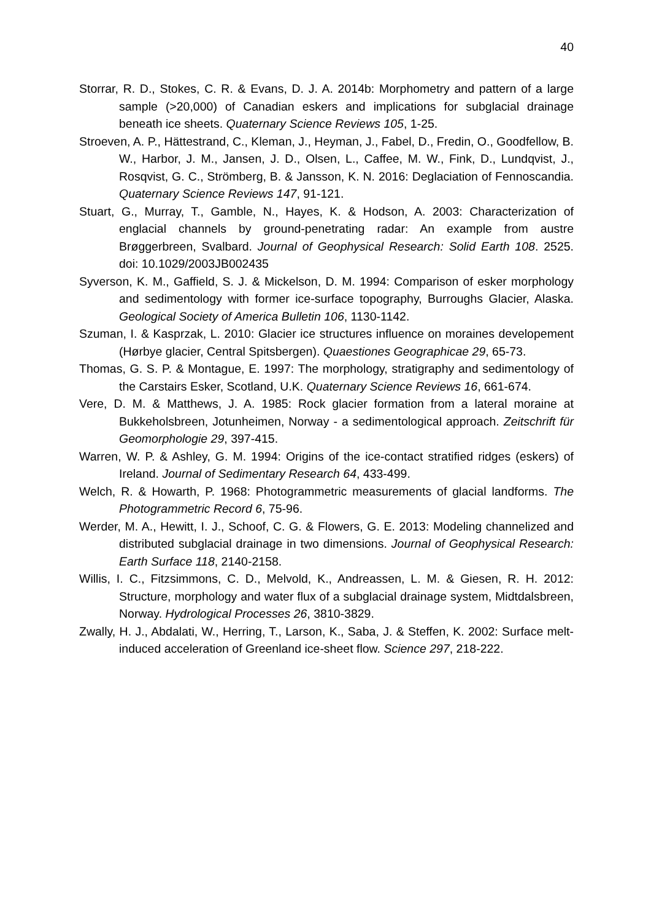40
Storrar, R. D., Stokes, C. R. & Evans, D. J. A. 2014b: Morphometry and pattern of a large sample (>20,000) of Canadian eskers and implications for subglacial drainage beneath ice sheets. Quaternary Science Reviews 105, 1-25.
Stroeven, A. P., Hättestrand, C., Kleman, J., Heyman, J., Fabel, D., Fredin, O., Goodfellow, B. W., Harbor, J. M., Jansen, J. D., Olsen, L., Caffee, M. W., Fink, D., Lundqvist, J., Rosqvist, G. C., Strömberg, B. & Jansson, K. N. 2016: Deglaciation of Fennoscandia. Quaternary Science Reviews 147, 91-121.
Stuart, G., Murray, T., Gamble, N., Hayes, K. & Hodson, A. 2003: Characterization of englacial channels by ground-penetrating radar: An example from austre Brøggerbreen, Svalbard. Journal of Geophysical Research: Solid Earth 108. 2525. doi: 10.1029/2003JB002435
Syverson, K. M., Gaffield, S. J. & Mickelson, D. M. 1994: Comparison of esker morphology and sedimentology with former ice-surface topography, Burroughs Glacier, Alaska. Geological Society of America Bulletin 106, 1130-1142.
Szuman, I. & Kasprzak, L. 2010: Glacier ice structures influence on moraines developement (Hørbye glacier, Central Spitsbergen). Quaestiones Geographicae 29, 65-73.
Thomas, G. S. P. & Montague, E. 1997: The morphology, stratigraphy and sedimentology of the Carstairs Esker, Scotland, U.K. Quaternary Science Reviews 16, 661-674.
Vere, D. M. & Matthews, J. A. 1985: Rock glacier formation from a lateral moraine at Bukkeholsbreen, Jotunheimen, Norway - a sedimentological approach. Zeitschrift für Geomorphologie 29, 397-415.
Warren, W. P. & Ashley, G. M. 1994: Origins of the ice-contact stratified ridges (eskers) of Ireland. Journal of Sedimentary Research 64, 433-499.
Welch, R. & Howarth, P. 1968: Photogrammetric measurements of glacial landforms. The Photogrammetric Record 6, 75-96.
Werder, M. A., Hewitt, I. J., Schoof, C. G. & Flowers, G. E. 2013: Modeling channelized and distributed subglacial drainage in two dimensions. Journal of Geophysical Research: Earth Surface 118, 2140-2158.
Willis, I. C., Fitzsimmons, C. D., Melvold, K., Andreassen, L. M. & Giesen, R. H. 2012: Structure, morphology and water flux of a subglacial drainage system, Midtdalsbreen, Norway. Hydrological Processes 26, 3810-3829.
Zwally, H. J., Abdalati, W., Herring, T., Larson, K., Saba, J. & Steffen, K. 2002: Surface melt-induced acceleration of Greenland ice-sheet flow. Science 297, 218-222.